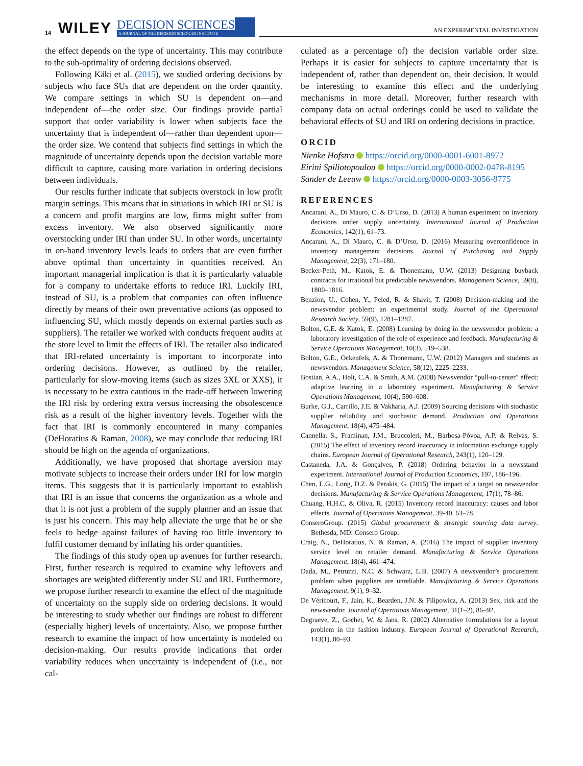14 WILEY DECISION SCIENCES
A JOURNAL OF THE DECISION SCIENCES INSTITUTE AN EXPERIMENTAL INVESTIGATION
the effect depends on the type of uncertainty. This may contribute to the sub-optimality of ordering decisions observed.
Following Käki et al. (2015), we studied ordering decisions by subjects who face SUs that are dependent on the order quantity. We compare settings in which SU is dependent on—and independent of—the order size. Our findings provide partial support that order variability is lower when subjects face the uncertainty that is independent of—rather than dependent upon—the order size. We contend that subjects find settings in which the magnitude of uncertainty depends upon the decision variable more difficult to capture, causing more variation in ordering decisions between individuals.
Our results further indicate that subjects overstock in low profit margin settings. This means that in situations in which IRI or SU is a concern and profit margins are low, firms might suffer from excess inventory. We also observed significantly more overstocking under IRI than under SU. In other words, uncertainty in on-hand inventory levels leads to orders that are even further above optimal than uncertainty in quantities received. An important managerial implication is that it is particularly valuable for a company to undertake efforts to reduce IRI. Luckily IRI, instead of SU, is a problem that companies can often influence directly by means of their own preventative actions (as opposed to influencing SU, which mostly depends on external parties such as suppliers). The retailer we worked with conducts frequent audits at the store level to limit the effects of IRI. The retailer also indicated that IRI-related uncertainty is important to incorporate into ordering decisions. However, as outlined by the retailer, particularly for slow-moving items (such as sizes 3XL or XXS), it is necessary to be extra cautious in the trade-off between lowering the IRI risk by ordering extra versus increasing the obsolescence risk as a result of the higher inventory levels. Together with the fact that IRI is commonly encountered in many companies (DeHoratius & Raman, 2008), we may conclude that reducing IRI should be high on the agenda of organizations.
Additionally, we have proposed that shortage aversion may motivate subjects to increase their orders under IRI for low margin items. This suggests that it is particularly important to establish that IRI is an issue that concerns the organization as a whole and that it is not just a problem of the supply planner and an issue that is just his concern. This may help alleviate the urge that he or she feels to hedge against failures of having too little inventory to fulfil customer demand by inflating his order quantities.
The findings of this study open up avenues for further research. First, further research is required to examine why leftovers and shortages are weighted differently under SU and IRI. Furthermore, we propose further research to examine the effect of the magnitude of uncertainty on the supply side on ordering decisions. It would be interesting to study whether our findings are robust to different (especially higher) levels of uncertainty. Also, we propose further research to examine the impact of how uncertainty is modeled on decision-making. Our results provide indications that order variability reduces when uncertainty is independent of (i.e., not cal-
culated as a percentage of) the decision variable order size. Perhaps it is easier for subjects to capture uncertainty that is independent of, rather than dependent on, their decision. It would be interesting to examine this effect and the underlying mechanisms in more detail. Moreover, further research with company data on actual orderings could be used to validate the behavioral effects of SU and IRI on ordering decisions in practice.
ORCID
Nienke Hofstra https://orcid.org/0000-0001-6001-8972
Eirini Spiliotopoulou https://orcid.org/0000-0002-0478-8195
Sander de Leeuw https://orcid.org/0000-0003-3056-8775
REFERENCES
Ancarani, A., Di Mauro, C. & D’Urso, D. (2013) A human experiment on inventory decisions under supply uncertainty. International Journal of Production Economics, 142(1), 61–73.
Ancarani, A., Di Mauro, C. & D’Urso, D. (2016) Measuring overconfidence in inventory management decisions. Journal of Purchasing and Supply Management, 22(3), 171–180.
Becker-Peth, M., Katok, E. & Thonemann, U.W. (2013) Designing buyback contracts for irrational but predictable newsvendors. Management Science, 59(8), 1800–1816.
Benzion, U., Cohen, Y., Peled, R. & Shavit, T. (2008) Decision-making and the newsvendor problem: an experimental study. Journal of the Operational Research Society, 59(9), 1281–1287.
Bolton, G.E. & Katok, E. (2008) Learning by doing in the newsvendor problem: a laboratory investigation of the role of experience and feedback. Manufacturing & Service Operations Management, 10(3), 519–538.
Bolton, G.E., Ockenfels, A. & Thonemann, U.W. (2012) Managers and students as newsvendors. Management Science, 58(12), 2225–2233.
Bostian, A.A., Holt, C.A. & Smith, A.M. (2008) Newsvendor “pull-to-center” effect: adaptive learning in a laboratory experiment. Manufacturing & Service Operations Management, 10(4), 590–608.
Burke, G.J., Carrillo, J.E. & Vakharia, A.J. (2009) Sourcing decisions with stochastic supplier reliability and stochastic demand. Production and Operations Management, 18(4), 475–484.
Cannella, S., Framinan, J.M., Bruccoleri, M., Barbosa-Póvoa, A.P. & Relvas, S. (2015) The effect of inventory record inaccuracy in information exchange supply chains. European Journal of Operational Research, 243(1), 120–129.
Castaneda, J.A. & Gonçalves, P. (2018) Ordering behavior in a newsstand experiment. International Journal of Production Economics, 197, 186–196.
Chen, L.G., Long, D.Z. & Perakis, G. (2015) The impact of a target on newsvendor decisions. Manufacturing & Service Operations Management, 17(1), 78–86.
Chuang, H.H.C. & Oliva, R. (2015) Inventory record inaccuracy: causes and labor effects. Journal of Operations Management, 39-40, 63–78.
ConseroGroup. (2015) Global procurement & strategic sourcing data survey. Bethesda, MD: Consero Group.
Craig, N., DeHoratius, N. & Raman, A. (2016) The impact of supplier inventory service level on retailer demand. Manufacturing & Service Operations Management, 18(4), 461–474.
Dada, M., Petruzzi, N.C. & Schwarz, L.B. (2007) A newsvendor’s procurement problem when puppliers are unreliable. Manufacturing & Service Operations Management, 9(1), 9–32.
De Véricourt, F., Jain, K., Bearden, J.N. & Filipowicz, A. (2013) Sex, risk and the newsvendor. Journal of Operations Management, 31(1–2), 86–92.
Degraeve, Z., Gochet, W. & Jans, R. (2002) Alternative formulations for a layout problem in the fashion industry. European Journal of Operational Research, 143(1), 80–93.